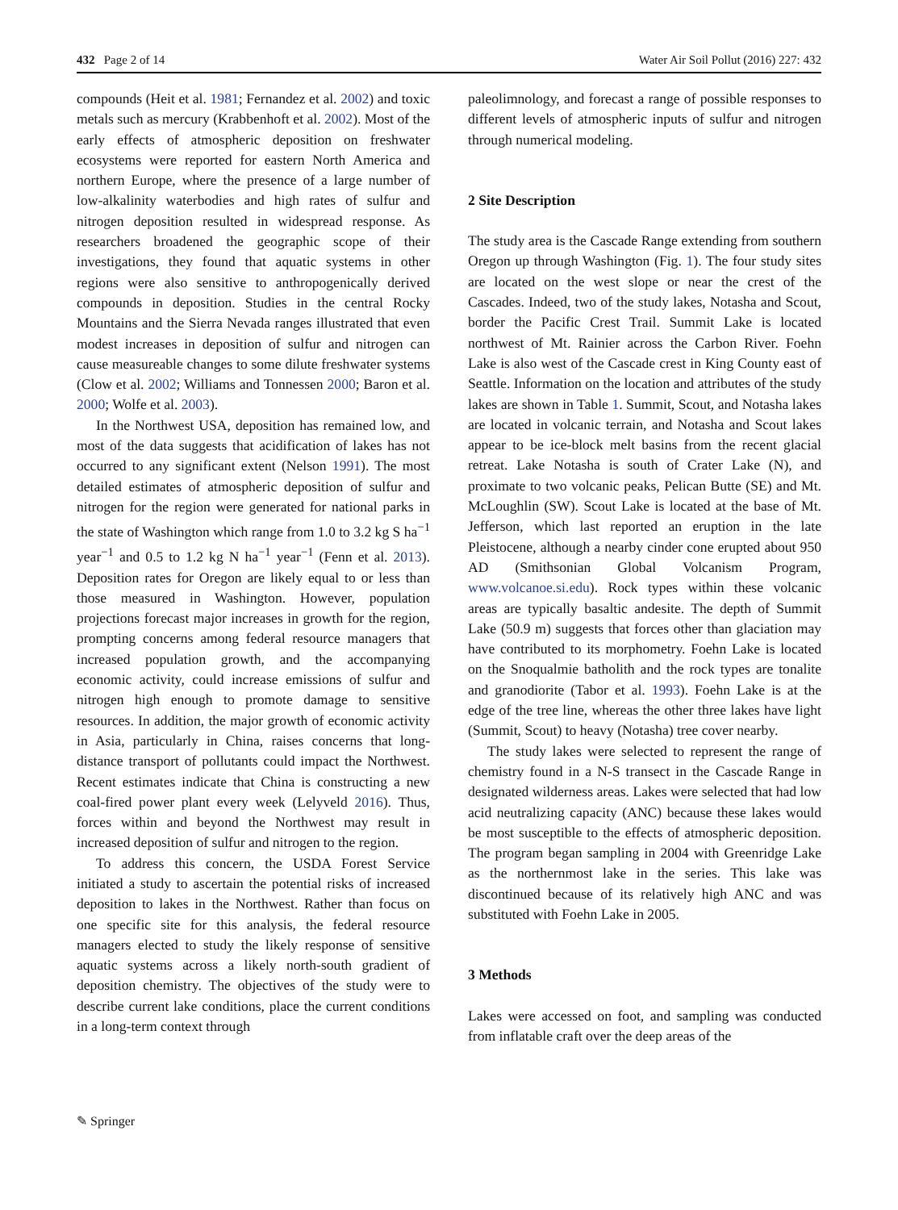432 Page 2 of 14 Water Air Soil Pollut (2016) 227: 432
compounds (Heit et al. 1981; Fernandez et al. 2002) and toxic metals such as mercury (Krabbenhoft et al. 2002). Most of the early effects of atmospheric deposition on freshwater ecosystems were reported for eastern North America and northern Europe, where the presence of a large number of low-alkalinity waterbodies and high rates of sulfur and nitrogen deposition resulted in widespread response. As researchers broadened the geographic scope of their investigations, they found that aquatic systems in other regions were also sensitive to anthropogenically derived compounds in deposition. Studies in the central Rocky Mountains and the Sierra Nevada ranges illustrated that even modest increases in deposition of sulfur and nitrogen can cause measureable changes to some dilute freshwater systems (Clow et al. 2002; Williams and Tonnessen 2000; Baron et al. 2000; Wolfe et al. 2003).
In the Northwest USA, deposition has remained low, and most of the data suggests that acidification of lakes has not occurred to any significant extent (Nelson 1991). The most detailed estimates of atmospheric deposition of sulfur and nitrogen for the region were generated for national parks in the state of Washington which range from 1.0 to 3.2 kg S ha<sup>−1</sup> year<sup>−1</sup> and 0.5 to 1.2 kg N ha<sup>−1</sup> year<sup>−1</sup> (Fenn et al. 2013). Deposition rates for Oregon are likely equal to or less than those measured in Washington. However, population projections forecast major increases in growth for the region, prompting concerns among federal resource managers that increased population growth, and the accompanying economic activity, could increase emissions of sulfur and nitrogen high enough to promote damage to sensitive resources. In addition, the major growth of economic activity in Asia, particularly in China, raises concerns that long-distance transport of pollutants could impact the Northwest. Recent estimates indicate that China is constructing a new coal-fired power plant every week (Lelyveld 2016). Thus, forces within and beyond the Northwest may result in increased deposition of sulfur and nitrogen to the region.
To address this concern, the USDA Forest Service initiated a study to ascertain the potential risks of increased deposition to lakes in the Northwest. Rather than focus on one specific site for this analysis, the federal resource managers elected to study the likely response of sensitive aquatic systems across a likely north-south gradient of deposition chemistry. The objectives of the study were to describe current lake conditions, place the current conditions in a long-term context through
paleolimnology, and forecast a range of possible responses to different levels of atmospheric inputs of sulfur and nitrogen through numerical modeling.
2 Site Description
The study area is the Cascade Range extending from southern Oregon up through Washington (Fig. 1). The four study sites are located on the west slope or near the crest of the Cascades. Indeed, two of the study lakes, Notasha and Scout, border the Pacific Crest Trail. Summit Lake is located northwest of Mt. Rainier across the Carbon River. Foehn Lake is also west of the Cascade crest in King County east of Seattle. Information on the location and attributes of the study lakes are shown in Table 1. Summit, Scout, and Notasha lakes are located in volcanic terrain, and Notasha and Scout lakes appear to be ice-block melt basins from the recent glacial retreat. Lake Notasha is south of Crater Lake (N), and proximate to two volcanic peaks, Pelican Butte (SE) and Mt. McLoughlin (SW). Scout Lake is located at the base of Mt. Jefferson, which last reported an eruption in the late Pleistocene, although a nearby cinder cone erupted about 950 AD (Smithsonian Global Volcanism Program, www.volcanoe.si.edu). Rock types within these volcanic areas are typically basaltic andesite. The depth of Summit Lake (50.9 m) suggests that forces other than glaciation may have contributed to its morphometry. Foehn Lake is located on the Snoqualmie batholith and the rock types are tonalite and granodiorite (Tabor et al. 1993). Foehn Lake is at the edge of the tree line, whereas the other three lakes have light (Summit, Scout) to heavy (Notasha) tree cover nearby.
The study lakes were selected to represent the range of chemistry found in a N-S transect in the Cascade Range in designated wilderness areas. Lakes were selected that had low acid neutralizing capacity (ANC) because these lakes would be most susceptible to the effects of atmospheric deposition. The program began sampling in 2004 with Greenridge Lake as the northernmost lake in the series. This lake was discontinued because of its relatively high ANC and was substituted with Foehn Lake in 2005.
3 Methods
Lakes were accessed on foot, and sampling was conducted from inflatable craft over the deep areas of the
✎ Springer